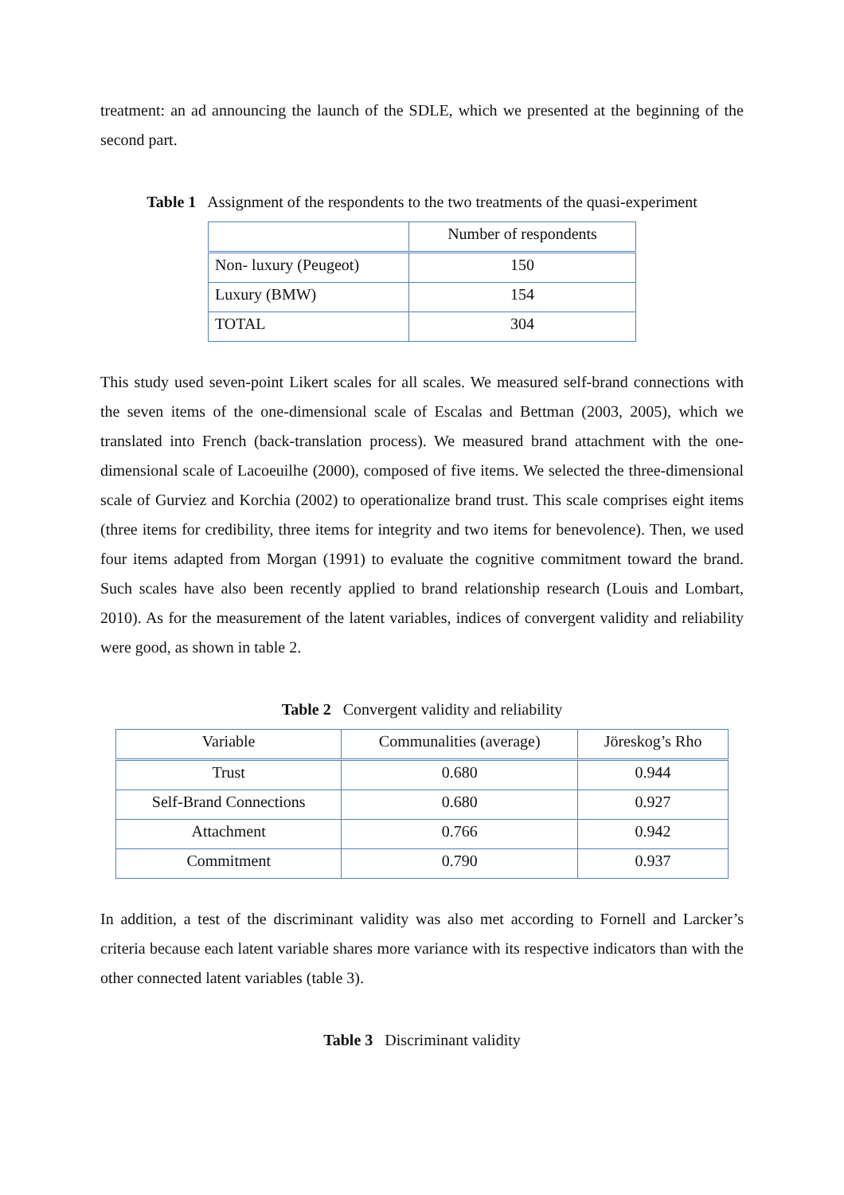treatment: an ad announcing the launch of the SDLE, which we presented at the beginning of the second part.
Table 1 Assignment of the respondents to the two treatments of the quasi-experiment
| | Number of respondents |
| --- | --- |
| Non- luxury (Peugeot) | 150 |
| Luxury (BMW) | 154 |
| TOTAL | 304 |
This study used seven-point Likert scales for all scales. We measured self-brand connections with the seven items of the one-dimensional scale of Escalas and Bettman (2003, 2005), which we translated into French (back-translation process). We measured brand attachment with the one-dimensional scale of Lacoeuilhe (2000), composed of five items. We selected the three-dimensional scale of Gurviez and Korchia (2002) to operationalize brand trust. This scale comprises eight items (three items for credibility, three items for integrity and two items for benevolence). Then, we used four items adapted from Morgan (1991) to evaluate the cognitive commitment toward the brand. Such scales have also been recently applied to brand relationship research (Louis and Lombart, 2010). As for the measurement of the latent variables, indices of convergent validity and reliability were good, as shown in table 2.
Table 2 Convergent validity and reliability
| Variable | Communalities (average) | Jöreskog’s Rho |
| --- | --- | --- |
| Trust | 0.680 | 0.944 |
| Self-Brand Connections | 0.680 | 0.927 |
| Attachment | 0.766 | 0.942 |
| Commitment | 0.790 | 0.937 |
In addition, a test of the discriminant validity was also met according to Fornell and Larcker’s criteria because each latent variable shares more variance with its respective indicators than with the other connected latent variables (table 3).
Table 3 Discriminant validity